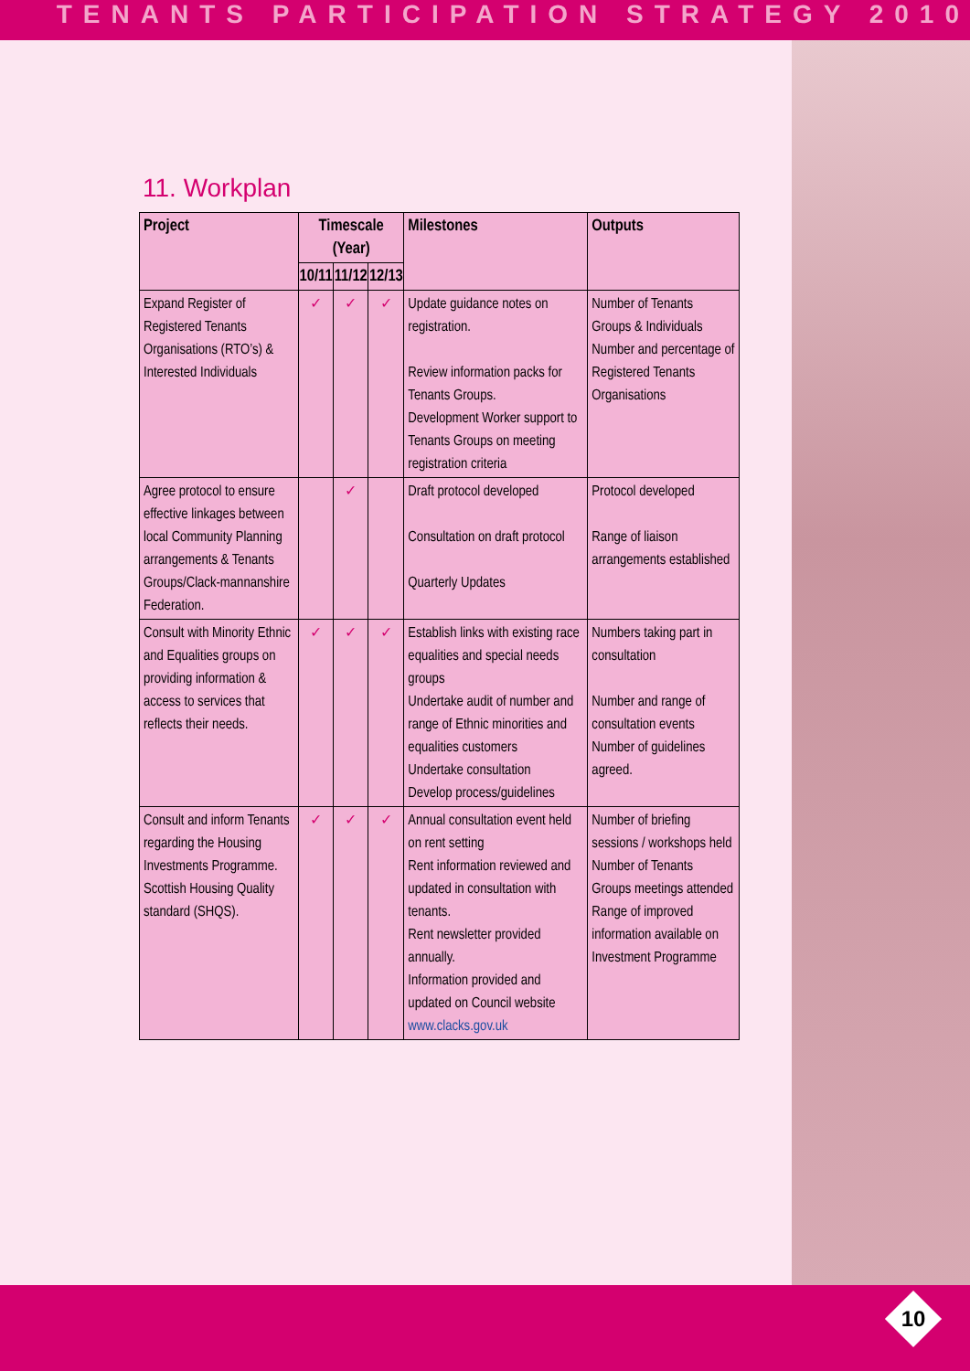TENANTS PARTICIPATION STRATEGY 2010
11. Workplan
| Project | Timescale (Year) | | | Milestones | Outputs |
| --- | --- | --- | --- | --- | --- |
| | 10/11 | 11/12 | 12/13 | | |
| Expand Register of Registered Tenants Organisations (RTO’s) & Interested Individuals | ✓ | ✓ | ✓ | Update guidance notes on registration. Review information packs for Tenants Groups. Development Worker support to Tenants Groups on meeting registration criteria | Number of Tenants Groups & Individuals Number and percentage of Registered Tenants Organisations |
| Agree protocol to ensure effective linkages between local Community Planning arrangements & Tenants Groups/Clack-mannanshire Federation. | | ✓ | | Draft protocol developed Consultation on draft protocol Quarterly Updates | Protocol developed Range of liaison arrangements established |
| Consult with Minority Ethnic and Equalities groups on providing information & access to services that reflects their needs. | ✓ | ✓ | ✓ | Establish links with existing race equalities and special needs groups Undertake audit of number and range of Ethnic minorities and equalities customers Undertake consultation Develop process/guidelines | Numbers taking part in consultation Number and range of consultation events Number of guidelines agreed. |
| Consult and inform Tenants regarding the Housing Investments Programme. Scottish Housing Quality standard (SHQS). | ✓ | ✓ | ✓ | Annual consultation event held on rent setting Rent information reviewed and updated in consultation with tenants. Rent newsletter provided annually. Information provided and updated on Council website www.clacks.gov.uk | Number of briefing sessions / workshops held Number of Tenants Groups meetings attended Range of improved information available on Investment Programme |
10